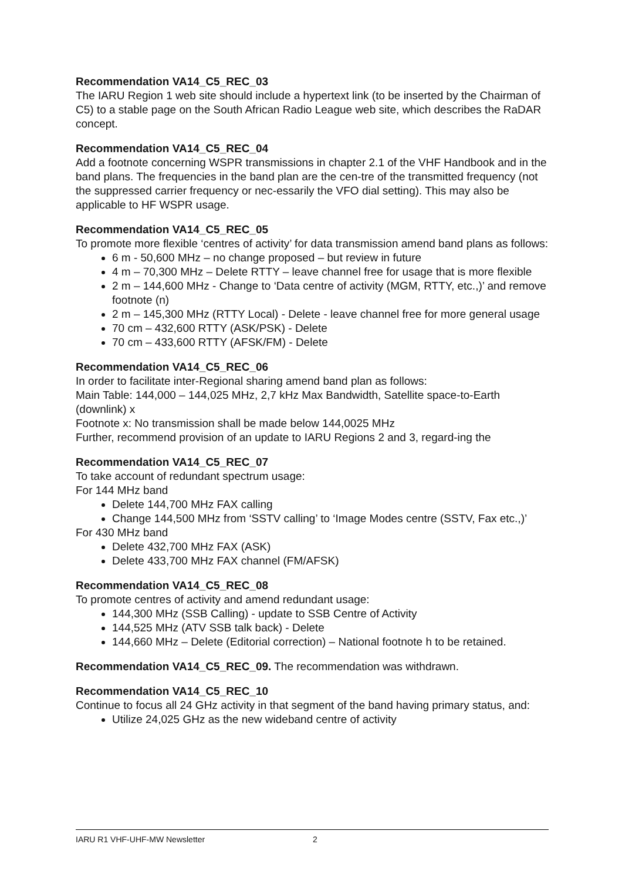Recommendation VA14_C5_REC_03
The IARU Region 1 web site should include a hypertext link (to be inserted by the Chairman of C5) to a stable page on the South African Radio League web site, which describes the RaDAR concept.
Recommendation VA14_C5_REC_04
Add a footnote concerning WSPR transmissions in chapter 2.1 of the VHF Handbook and in the band plans. The frequencies in the band plan are the cen-tre of the transmitted frequency (not the suppressed carrier frequency or nec-essarily the VFO dial setting). This may also be applicable to HF WSPR usage.
Recommendation VA14_C5_REC_05
To promote more flexible ‘centres of activity’ for data transmission amend band plans as follows:
6 m - 50,600 MHz – no change proposed – but review in future
4 m – 70,300 MHz – Delete RTTY – leave channel free for usage that is more flexible
2 m – 144,600 MHz - Change to ‘Data centre of activity (MGM, RTTY, etc.,)’ and remove footnote (n)
2 m – 145,300 MHz (RTTY Local) - Delete - leave channel free for more general usage
70 cm – 432,600 RTTY (ASK/PSK) - Delete
70 cm – 433,600 RTTY (AFSK/FM) - Delete
Recommendation VA14_C5_REC_06
In order to facilitate inter-Regional sharing amend band plan as follows:
Main Table: 144,000 – 144,025 MHz, 2,7 kHz Max Bandwidth, Satellite space-to-Earth (downlink) x
Footnote x: No transmission shall be made below 144,0025 MHz
Further, recommend provision of an update to IARU Regions 2 and 3, regard-ing the
Recommendation VA14_C5_REC_07
To take account of redundant spectrum usage:
For 144 MHz band
Delete 144,700 MHz FAX calling
Change 144,500 MHz from ‘SSTV calling’ to ‘Image Modes centre (SSTV, Fax etc.,)’
For 430 MHz band
Delete 432,700 MHz FAX (ASK)
Delete 433,700 MHz FAX channel (FM/AFSK)
Recommendation VA14_C5_REC_08
To promote centres of activity and amend redundant usage:
144,300 MHz (SSB Calling) - update to SSB Centre of Activity
144,525 MHz (ATV SSB talk back) - Delete
144,660 MHz – Delete (Editorial correction) – National footnote h to be retained.
Recommendation VA14_C5_REC_09. The recommendation was withdrawn.
Recommendation VA14_C5_REC_10
Continue to focus all 24 GHz activity in that segment of the band having primary status, and:
Utilize 24,025 GHz as the new wideband centre of activity
IARU R1 VHF-UHF-MW Newsletter 2